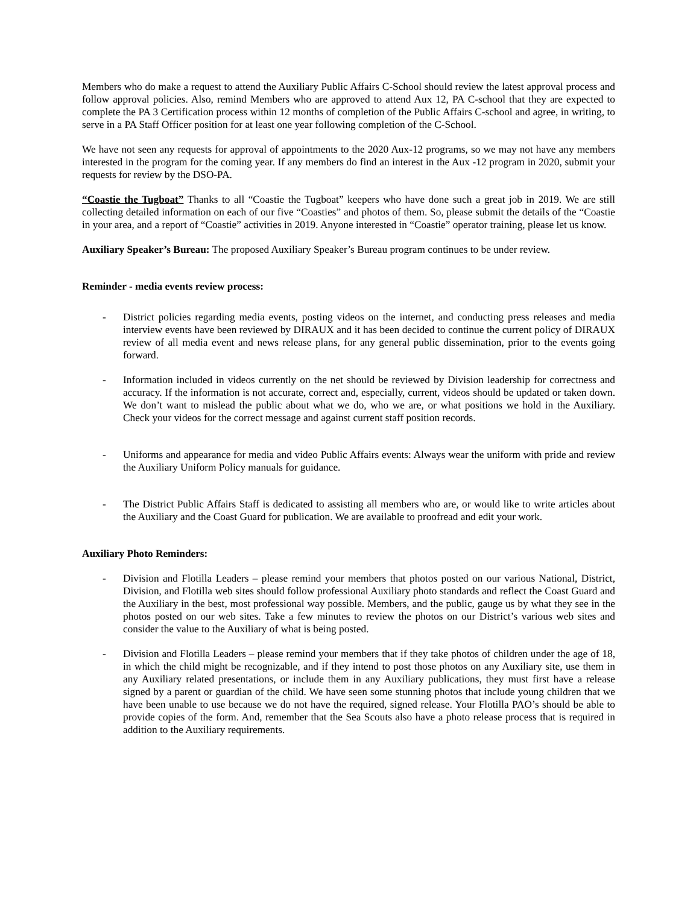Members who do make a request to attend the Auxiliary Public Affairs C-School should review the latest approval process and follow approval policies. Also, remind Members who are approved to attend Aux 12, PA C-school that they are expected to complete the PA 3 Certification process within 12 months of completion of the Public Affairs C-school and agree, in writing, to serve in a PA Staff Officer position for at least one year following completion of the C-School.
We have not seen any requests for approval of appointments to the 2020 Aux-12 programs, so we may not have any members interested in the program for the coming year. If any members do find an interest in the Aux -12 program in 2020, submit your requests for review by the DSO-PA.
“Coastie the Tugboat” Thanks to all “Coastie the Tugboat” keepers who have done such a great job in 2019. We are still collecting detailed information on each of our five “Coasties” and photos of them. So, please submit the details of the “Coastie in your area, and a report of “Coastie” activities in 2019. Anyone interested in “Coastie” operator training, please let us know.
Auxiliary Speaker’s Bureau: The proposed Auxiliary Speaker’s Bureau program continues to be under review.
Reminder - media events review process:
- District policies regarding media events, posting videos on the internet, and conducting press releases and media interview events have been reviewed by DIRAUX and it has been decided to continue the current policy of DIRAUX review of all media event and news release plans, for any general public dissemination, prior to the events going forward.
- Information included in videos currently on the net should be reviewed by Division leadership for correctness and accuracy. If the information is not accurate, correct and, especially, current, videos should be updated or taken down. We don’t want to mislead the public about what we do, who we are, or what positions we hold in the Auxiliary. Check your videos for the correct message and against current staff position records.
- Uniforms and appearance for media and video Public Affairs events: Always wear the uniform with pride and review the Auxiliary Uniform Policy manuals for guidance.
- The District Public Affairs Staff is dedicated to assisting all members who are, or would like to write articles about the Auxiliary and the Coast Guard for publication. We are available to proofread and edit your work.
Auxiliary Photo Reminders:
- Division and Flotilla Leaders – please remind your members that photos posted on our various National, District, Division, and Flotilla web sites should follow professional Auxiliary photo standards and reflect the Coast Guard and the Auxiliary in the best, most professional way possible. Members, and the public, gauge us by what they see in the photos posted on our web sites. Take a few minutes to review the photos on our District’s various web sites and consider the value to the Auxiliary of what is being posted.
- Division and Flotilla Leaders – please remind your members that if they take photos of children under the age of 18, in which the child might be recognizable, and if they intend to post those photos on any Auxiliary site, use them in any Auxiliary related presentations, or include them in any Auxiliary publications, they must first have a release signed by a parent or guardian of the child. We have seen some stunning photos that include young children that we have been unable to use because we do not have the required, signed release. Your Flotilla PAO’s should be able to provide copies of the form. And, remember that the Sea Scouts also have a photo release process that is required in addition to the Auxiliary requirements.